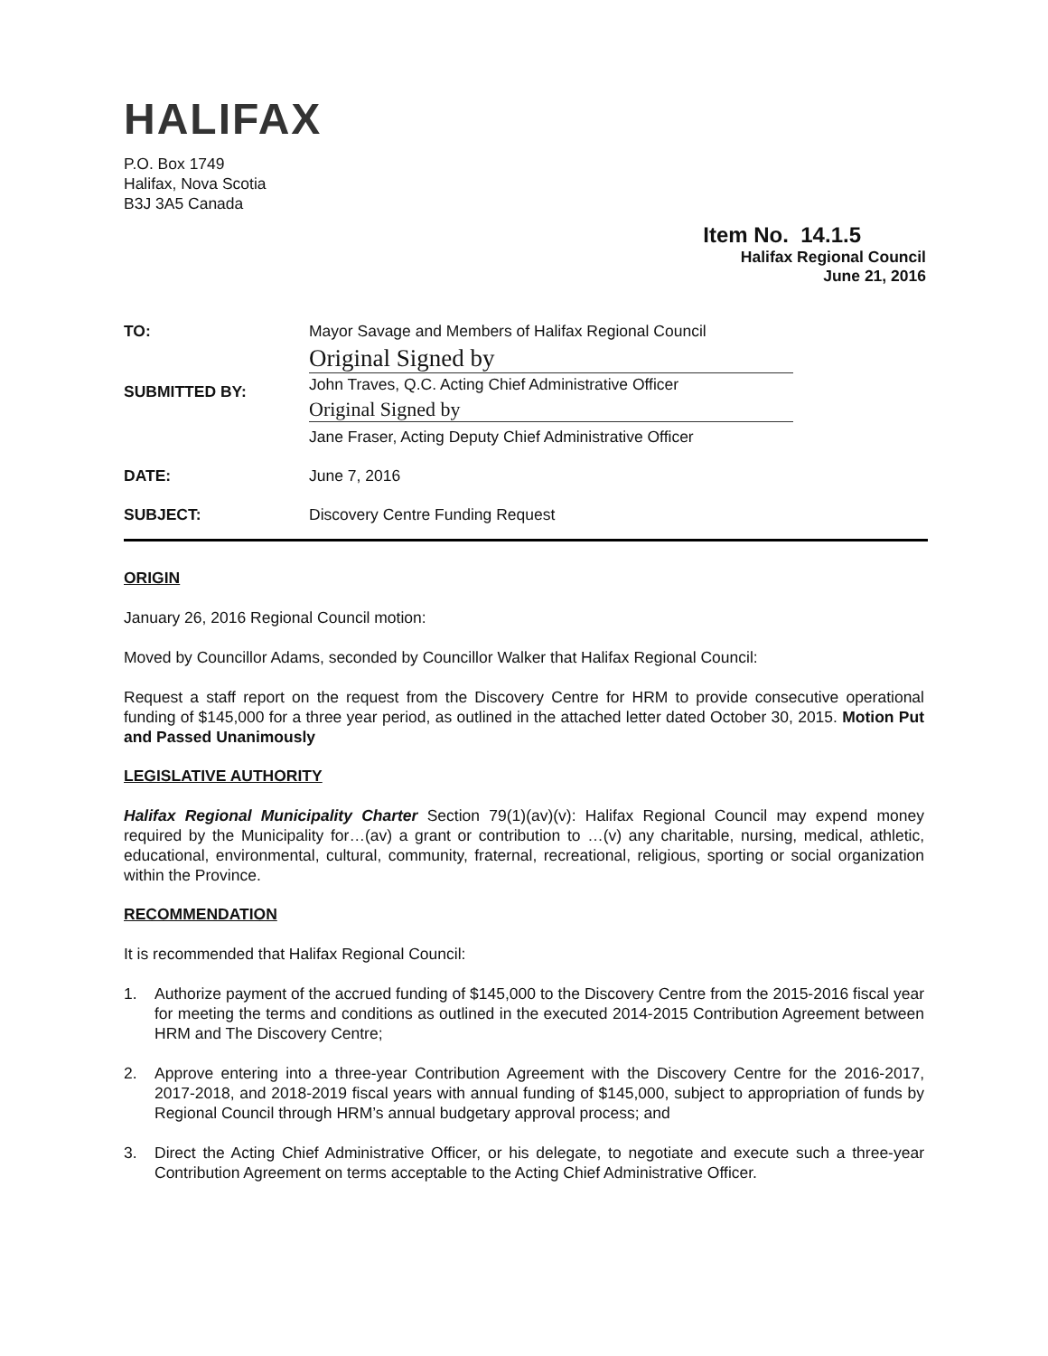HALIFAX
P.O. Box 1749
Halifax, Nova Scotia
B3J 3A5 Canada
Item No. 14.1.5
Halifax Regional Council
June 21, 2016
TO: Mayor Savage and Members of Halifax Regional Council
SUBMITTED BY:
Original Signed by
John Traves, Q.C. Acting Chief Administrative Officer
Original Signed by
Jane Fraser, Acting Deputy Chief Administrative Officer
DATE: June 7, 2016
SUBJECT: Discovery Centre Funding Request
ORIGIN
January 26, 2016 Regional Council motion:
Moved by Councillor Adams, seconded by Councillor Walker that Halifax Regional Council:
Request a staff report on the request from the Discovery Centre for HRM to provide consecutive operational funding of $145,000 for a three year period, as outlined in the attached letter dated October 30, 2015. Motion Put and Passed Unanimously
LEGISLATIVE AUTHORITY
Halifax Regional Municipality Charter Section 79(1)(av)(v): Halifax Regional Council may expend money required by the Municipality for…(av) a grant or contribution to …(v) any charitable, nursing, medical, athletic, educational, environmental, cultural, community, fraternal, recreational, religious, sporting or social organization within the Province.
RECOMMENDATION
It is recommended that Halifax Regional Council:
1. Authorize payment of the accrued funding of $145,000 to the Discovery Centre from the 2015-2016 fiscal year for meeting the terms and conditions as outlined in the executed 2014-2015 Contribution Agreement between HRM and The Discovery Centre;
2. Approve entering into a three-year Contribution Agreement with the Discovery Centre for the 2016-2017, 2017-2018, and 2018-2019 fiscal years with annual funding of $145,000, subject to appropriation of funds by Regional Council through HRM’s annual budgetary approval process; and
3. Direct the Acting Chief Administrative Officer, or his delegate, to negotiate and execute such a three-year Contribution Agreement on terms acceptable to the Acting Chief Administrative Officer.